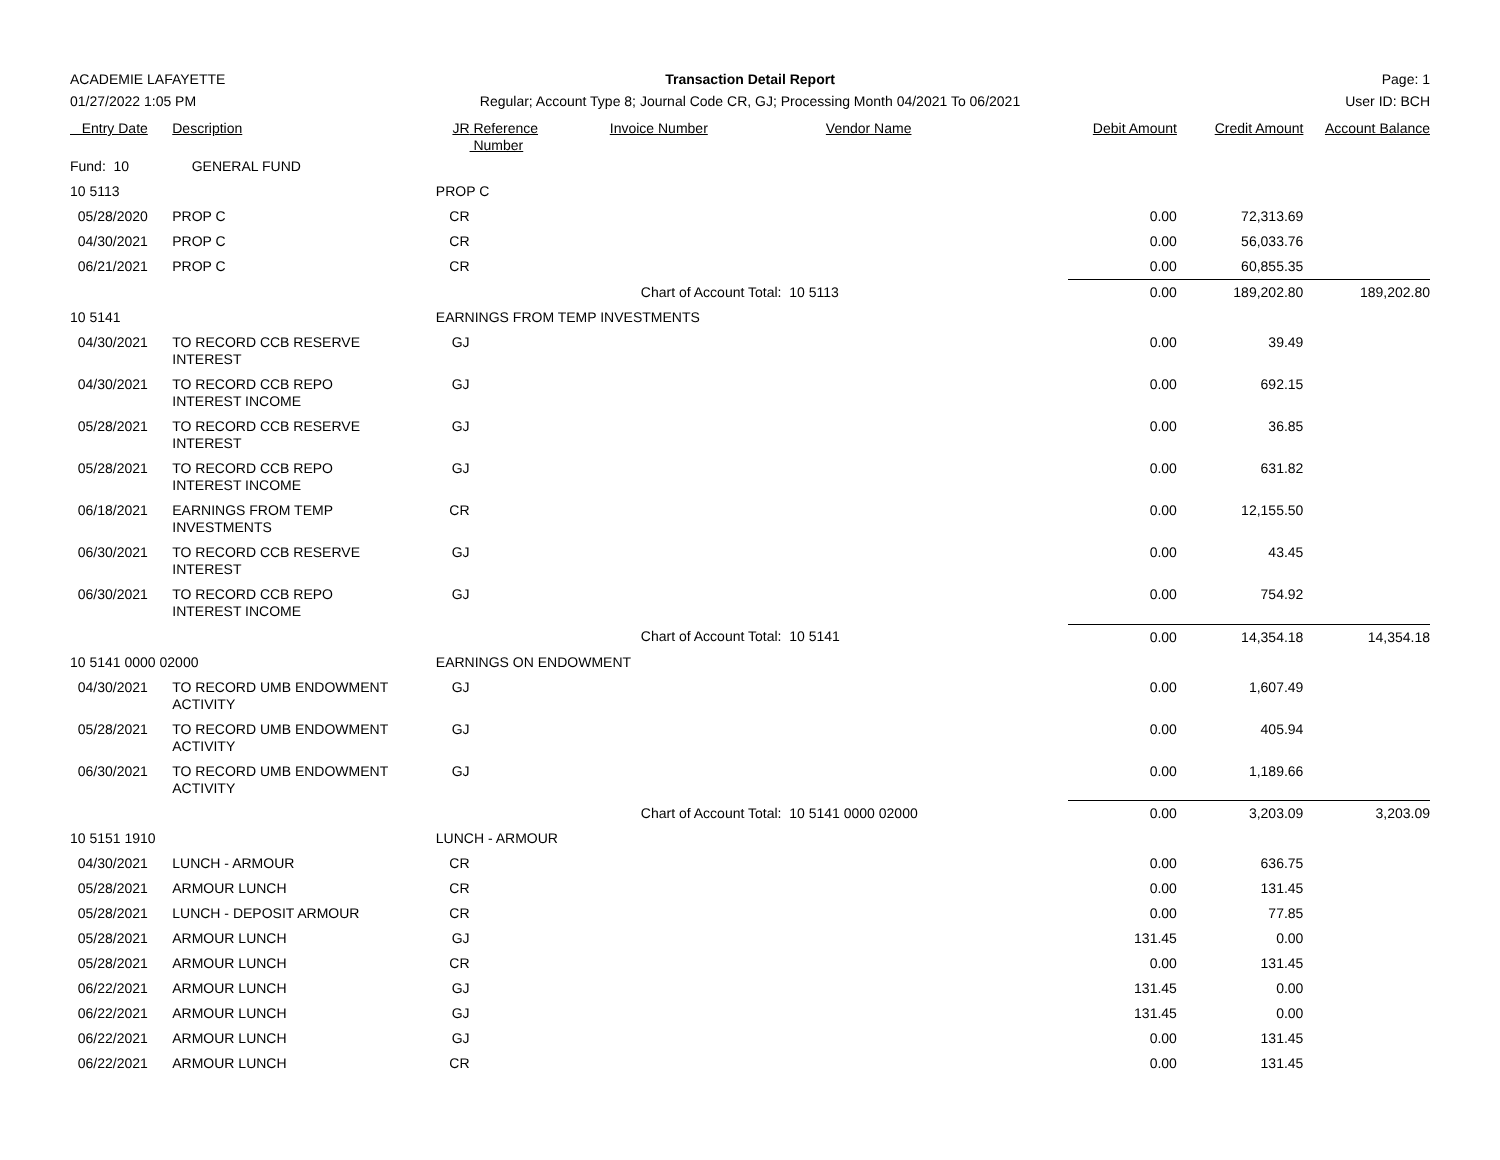ACADEMIE LAFAYETTE
01/27/2022 1:05 PM
Transaction Detail Report
Regular; Account Type 8; Journal Code CR, GJ; Processing Month 04/2021 To 06/2021
Page: 1
User ID: BCH
| Entry Date | Description | JR | Reference Number | Invoice Number | Vendor Name | Debit Amount | Credit Amount | Account Balance |
| --- | --- | --- | --- | --- | --- | --- | --- | --- |
| Fund: 10 | GENERAL FUND | | | | | | | |
| 10 5113 | | PROP C | | | | | | |
| 05/28/2020 | PROP C | CR | | | | 0.00 | 72,313.69 | |
| 04/30/2021 | PROP C | CR | | | | 0.00 | 56,033.76 | |
| 06/21/2021 | PROP C | CR | | | | 0.00 | 60,855.35 | |
| | | | | Chart of Account Total: 10 5113 | | 0.00 | 189,202.80 | 189,202.80 |
| 10 5141 | | EARNINGS FROM TEMP INVESTMENTS | | | | | | |
| 04/30/2021 | TO RECORD CCB RESERVE INTEREST | GJ | | | | 0.00 | 39.49 | |
| 04/30/2021 | TO RECORD CCB REPO INTEREST INCOME | GJ | | | | 0.00 | 692.15 | |
| 05/28/2021 | TO RECORD CCB RESERVE INTEREST | GJ | | | | 0.00 | 36.85 | |
| 05/28/2021 | TO RECORD CCB REPO INTEREST INCOME | GJ | | | | 0.00 | 631.82 | |
| 06/18/2021 | EARNINGS FROM TEMP INVESTMENTS | CR | | | | 0.00 | 12,155.50 | |
| 06/30/2021 | TO RECORD CCB RESERVE INTEREST | GJ | | | | 0.00 | 43.45 | |
| 06/30/2021 | TO RECORD CCB REPO INTEREST INCOME | GJ | | | | 0.00 | 754.92 | |
| | | | | Chart of Account Total: 10 5141 | | 0.00 | 14,354.18 | 14,354.18 |
| 10 5141 0000 02000 | | EARNINGS ON ENDOWMENT | | | | | | |
| 04/30/2021 | TO RECORD UMB ENDOWMENT ACTIVITY | GJ | | | | 0.00 | 1,607.49 | |
| 05/28/2021 | TO RECORD UMB ENDOWMENT ACTIVITY | GJ | | | | 0.00 | 405.94 | |
| 06/30/2021 | TO RECORD UMB ENDOWMENT ACTIVITY | GJ | | | | 0.00 | 1,189.66 | |
| | | | | Chart of Account Total: 10 5141 0000 02000 | | 0.00 | 3,203.09 | 3,203.09 |
| 10 5151 1910 | | LUNCH - ARMOUR | | | | | | |
| 04/30/2021 | LUNCH - ARMOUR | CR | | | | 0.00 | 636.75 | |
| 05/28/2021 | ARMOUR LUNCH | CR | | | | 0.00 | 131.45 | |
| 05/28/2021 | LUNCH - DEPOSIT ARMOUR | CR | | | | 0.00 | 77.85 | |
| 05/28/2021 | ARMOUR LUNCH | GJ | | | | 131.45 | 0.00 | |
| 05/28/2021 | ARMOUR LUNCH | CR | | | | 0.00 | 131.45 | |
| 06/22/2021 | ARMOUR LUNCH | GJ | | | | 131.45 | 0.00 | |
| 06/22/2021 | ARMOUR LUNCH | GJ | | | | 131.45 | 0.00 | |
| 06/22/2021 | ARMOUR LUNCH | GJ | | | | 0.00 | 131.45 | |
| 06/22/2021 | ARMOUR LUNCH | CR | | | | 0.00 | 131.45 | |